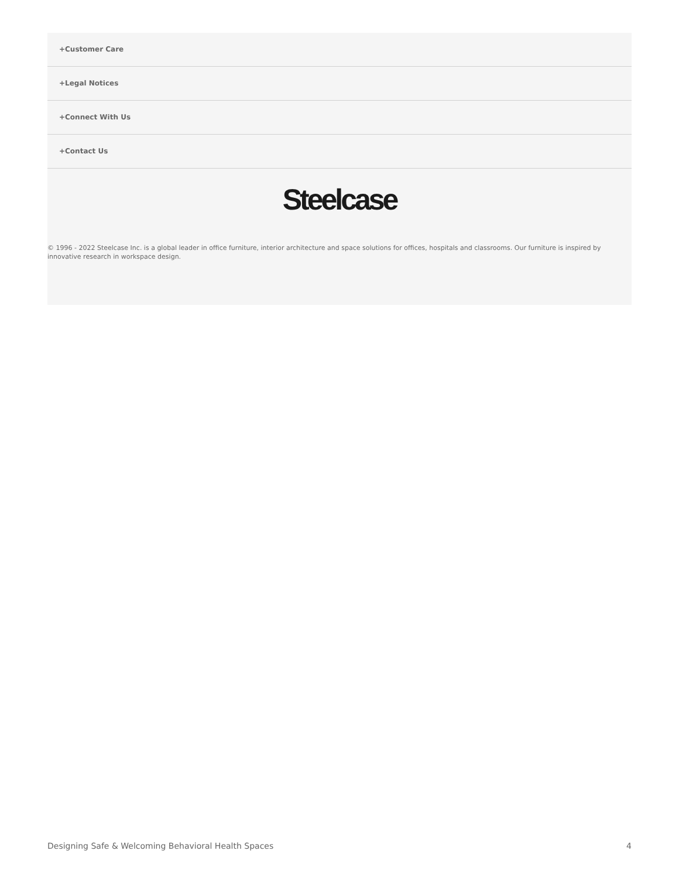+Customer Care
+Legal Notices
+Connect With Us
+Contact Us
Steelcase
© 1996 - 2022 Steelcase Inc. is a global leader in office furniture, interior architecture and space solutions for offices, hospitals and classrooms. Our furniture is inspired by innovative research in workspace design.
Designing Safe & Welcoming Behavioral Health Spaces 4